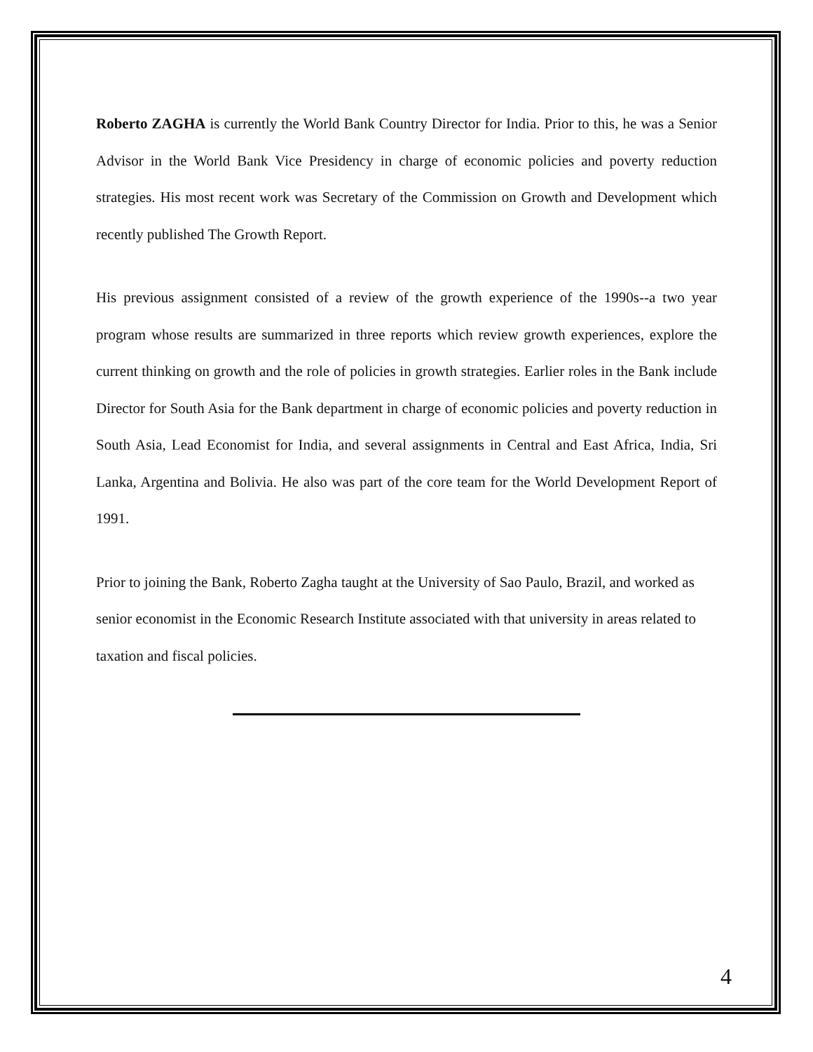Roberto ZAGHA is currently the World Bank Country Director for India. Prior to this, he was a Senior Advisor in the World Bank Vice Presidency in charge of economic policies and poverty reduction strategies. His most recent work was Secretary of the Commission on Growth and Development which recently published The Growth Report.
His previous assignment consisted of a review of the growth experience of the 1990s--a two year program whose results are summarized in three reports which review growth experiences, explore the current thinking on growth and the role of policies in growth strategies. Earlier roles in the Bank include Director for South Asia for the Bank department in charge of economic policies and poverty reduction in South Asia, Lead Economist for India, and several assignments in Central and East Africa, India, Sri Lanka, Argentina and Bolivia. He also was part of the core team for the World Development Report of 1991.
Prior to joining the Bank, Roberto Zagha taught at the University of Sao Paulo, Brazil, and worked as senior economist in the Economic Research Institute associated with that university in areas related to taxation and fiscal policies.
4